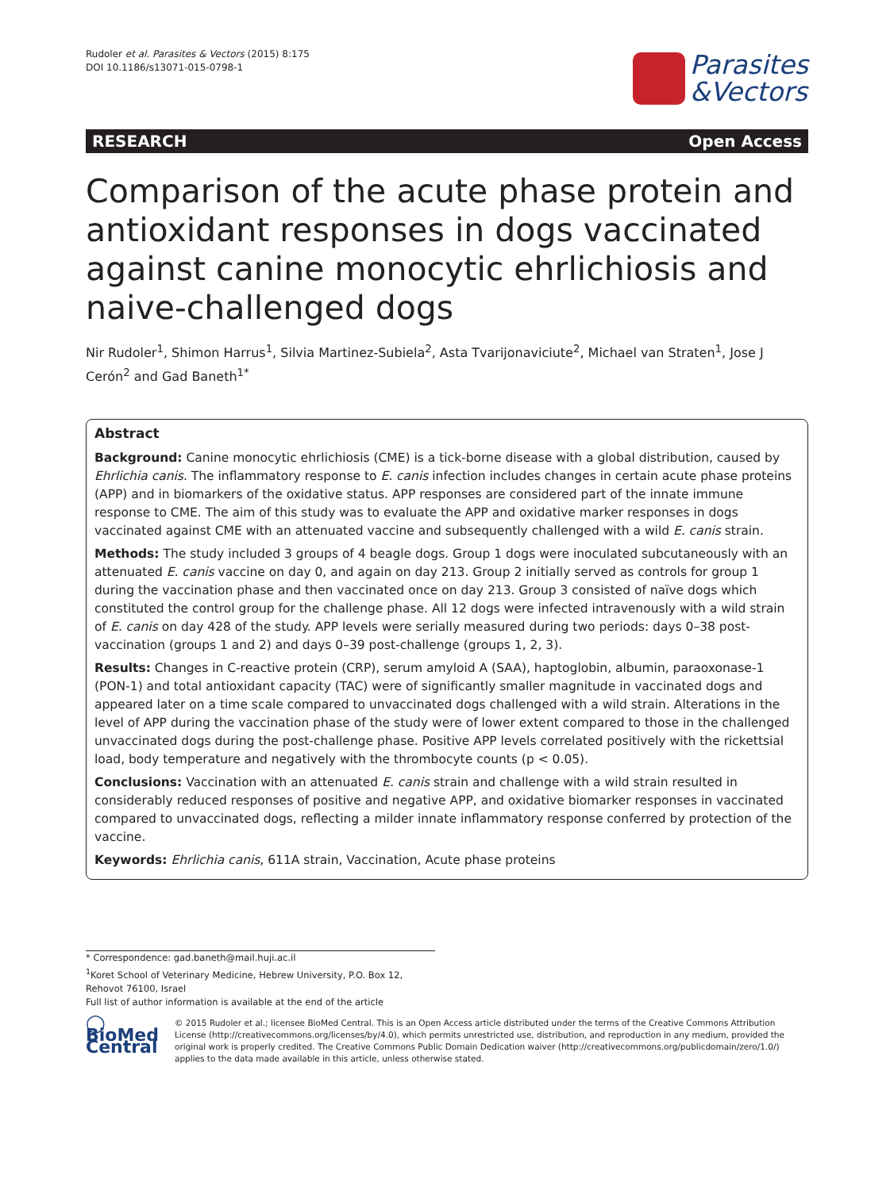Rudoler et al. Parasites & Vectors (2015) 8:175
DOI 10.1186/s13071-015-0798-1
Parasites
&Vectors
RESEARCH Open Access
Comparison of the acute phase protein and antioxidant responses in dogs vaccinated against canine monocytic ehrlichiosis and naive-challenged dogs
Nir Rudoler<sup>1</sup>, Shimon Harrus<sup>1</sup>, Silvia Martinez-Subiela<sup>2</sup>, Asta Tvarijonaviciute<sup>2</sup>, Michael van Straten<sup>1</sup>, Jose J Cerón<sup>2</sup> and Gad Baneth<sup>1*</sup>
Abstract
Background: Canine monocytic ehrlichiosis (CME) is a tick-borne disease with a global distribution, caused by Ehrlichia canis. The inflammatory response to E. canis infection includes changes in certain acute phase proteins (APP) and in biomarkers of the oxidative status. APP responses are considered part of the innate immune response to CME. The aim of this study was to evaluate the APP and oxidative marker responses in dogs vaccinated against CME with an attenuated vaccine and subsequently challenged with a wild E. canis strain.
Methods: The study included 3 groups of 4 beagle dogs. Group 1 dogs were inoculated subcutaneously with an attenuated E. canis vaccine on day 0, and again on day 213. Group 2 initially served as controls for group 1 during the vaccination phase and then vaccinated once on day 213. Group 3 consisted of naïve dogs which constituted the control group for the challenge phase. All 12 dogs were infected intravenously with a wild strain of E. canis on day 428 of the study. APP levels were serially measured during two periods: days 0–38 post-vaccination (groups 1 and 2) and days 0–39 post-challenge (groups 1, 2, 3).
Results: Changes in C-reactive protein (CRP), serum amyloid A (SAA), haptoglobin, albumin, paraoxonase-1 (PON-1) and total antioxidant capacity (TAC) were of significantly smaller magnitude in vaccinated dogs and appeared later on a time scale compared to unvaccinated dogs challenged with a wild strain. Alterations in the level of APP during the vaccination phase of the study were of lower extent compared to those in the challenged unvaccinated dogs during the post-challenge phase. Positive APP levels correlated positively with the rickettsial load, body temperature and negatively with the thrombocyte counts (p < 0.05).
Conclusions: Vaccination with an attenuated E. canis strain and challenge with a wild strain resulted in considerably reduced responses of positive and negative APP, and oxidative biomarker responses in vaccinated compared to unvaccinated dogs, reflecting a milder innate inflammatory response conferred by protection of the vaccine.
Keywords: Ehrlichia canis, 611A strain, Vaccination, Acute phase proteins
* Correspondence: gad.baneth@mail.huji.ac.il
<sup>1</sup> Koret School of Veterinary Medicine, Hebrew University, P.O. Box 12, Rehovot 76100, Israel
Full list of author information is available at the end of the article
◯ BioMed Central
© 2015 Rudoler et al.; licensee BioMed Central. This is an Open Access article distributed under the terms of the Creative Commons Attribution License (http://creativecommons.org/licenses/by/4.0), which permits unrestricted use, distribution, and reproduction in any medium, provided the original work is properly credited. The Creative Commons Public Domain Dedication waiver (http://creativecommons.org/publicdomain/zero/1.0/) applies to the data made available in this article, unless otherwise stated.